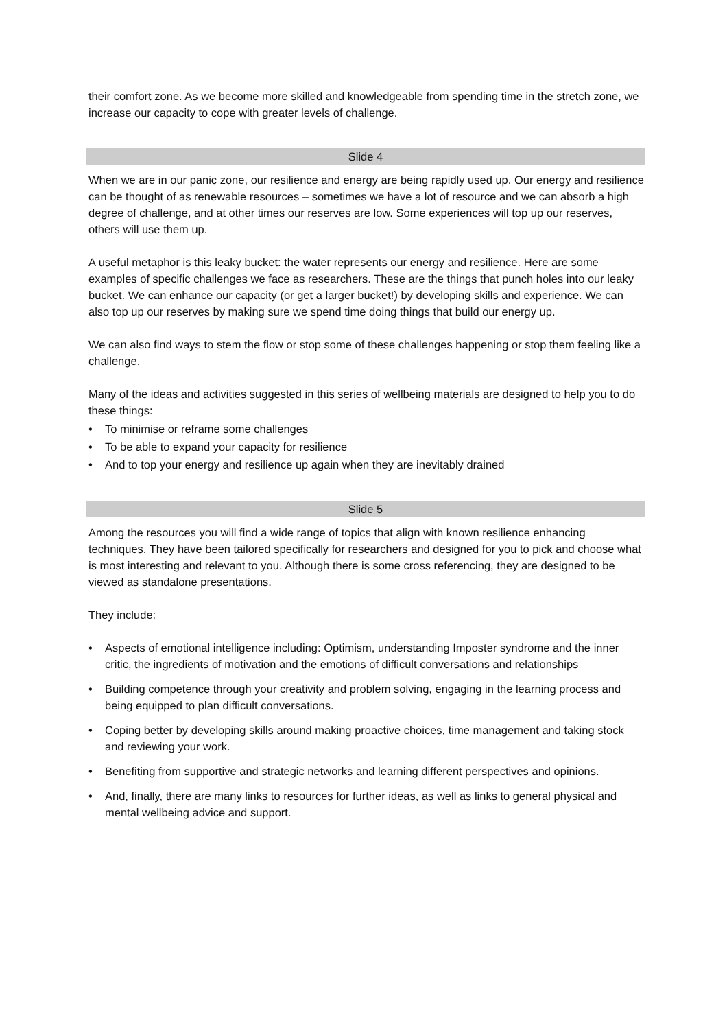their comfort zone. As we become more skilled and knowledgeable from spending time in the stretch zone, we increase our capacity to cope with greater levels of challenge.
Slide 4
When we are in our panic zone, our resilience and energy are being rapidly used up. Our energy and resilience can be thought of as renewable resources – sometimes we have a lot of resource and we can absorb a high degree of challenge, and at other times our reserves are low. Some experiences will top up our reserves, others will use them up.
A useful metaphor is this leaky bucket: the water represents our energy and resilience. Here are some examples of specific challenges we face as researchers. These are the things that punch holes into our leaky bucket. We can enhance our capacity (or get a larger bucket!) by developing skills and experience. We can also top up our reserves by making sure we spend time doing things that build our energy up.
We can also find ways to stem the flow or stop some of these challenges happening or stop them feeling like a challenge.
Many of the ideas and activities suggested in this series of wellbeing materials are designed to help you to do these things:
• To minimise or reframe some challenges
• To be able to expand your capacity for resilience
• And to top your energy and resilience up again when they are inevitably drained
Slide 5
Among the resources you will find a wide range of topics that align with known resilience enhancing techniques. They have been tailored specifically for researchers and designed for you to pick and choose what is most interesting and relevant to you. Although there is some cross referencing, they are designed to be viewed as standalone presentations.
They include:
• Aspects of emotional intelligence including: Optimism, understanding Imposter syndrome and the inner critic, the ingredients of motivation and the emotions of difficult conversations and relationships
• Building competence through your creativity and problem solving, engaging in the learning process and being equipped to plan difficult conversations.
• Coping better by developing skills around making proactive choices, time management and taking stock and reviewing your work.
• Benefiting from supportive and strategic networks and learning different perspectives and opinions.
• And, finally, there are many links to resources for further ideas, as well as links to general physical and mental wellbeing advice and support.